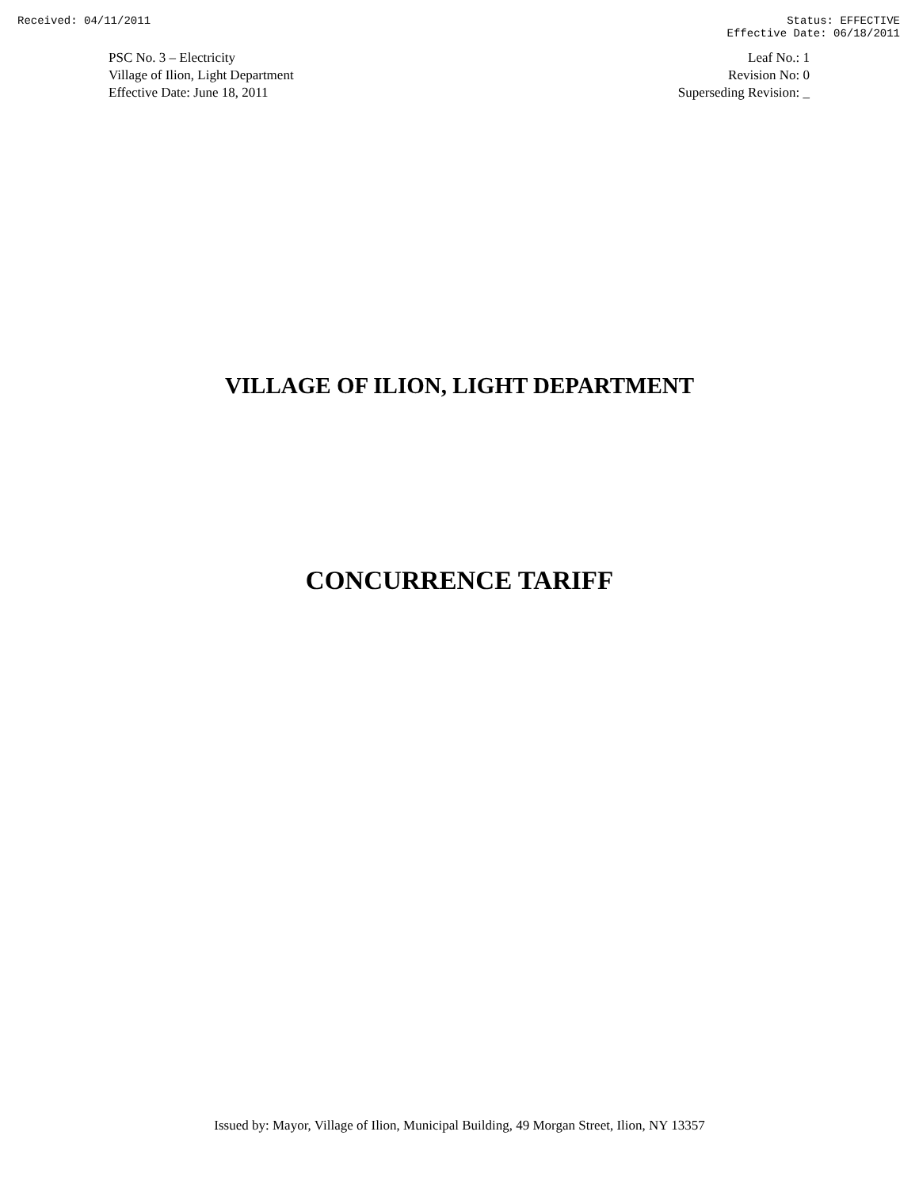Received: 04/11/2011 Status: EFFECTIVE
Effective Date: 06/18/2011
PSC No. 3 – Electricity
Village of Ilion, Light Department
Effective Date: June 18, 2011
Leaf No.: 1
Revision No: 0
Superseding Revision: _
VILLAGE OF ILION, LIGHT DEPARTMENT
CONCURRENCE TARIFF
Issued by: Mayor, Village of Ilion, Municipal Building, 49 Morgan Street, Ilion, NY 13357